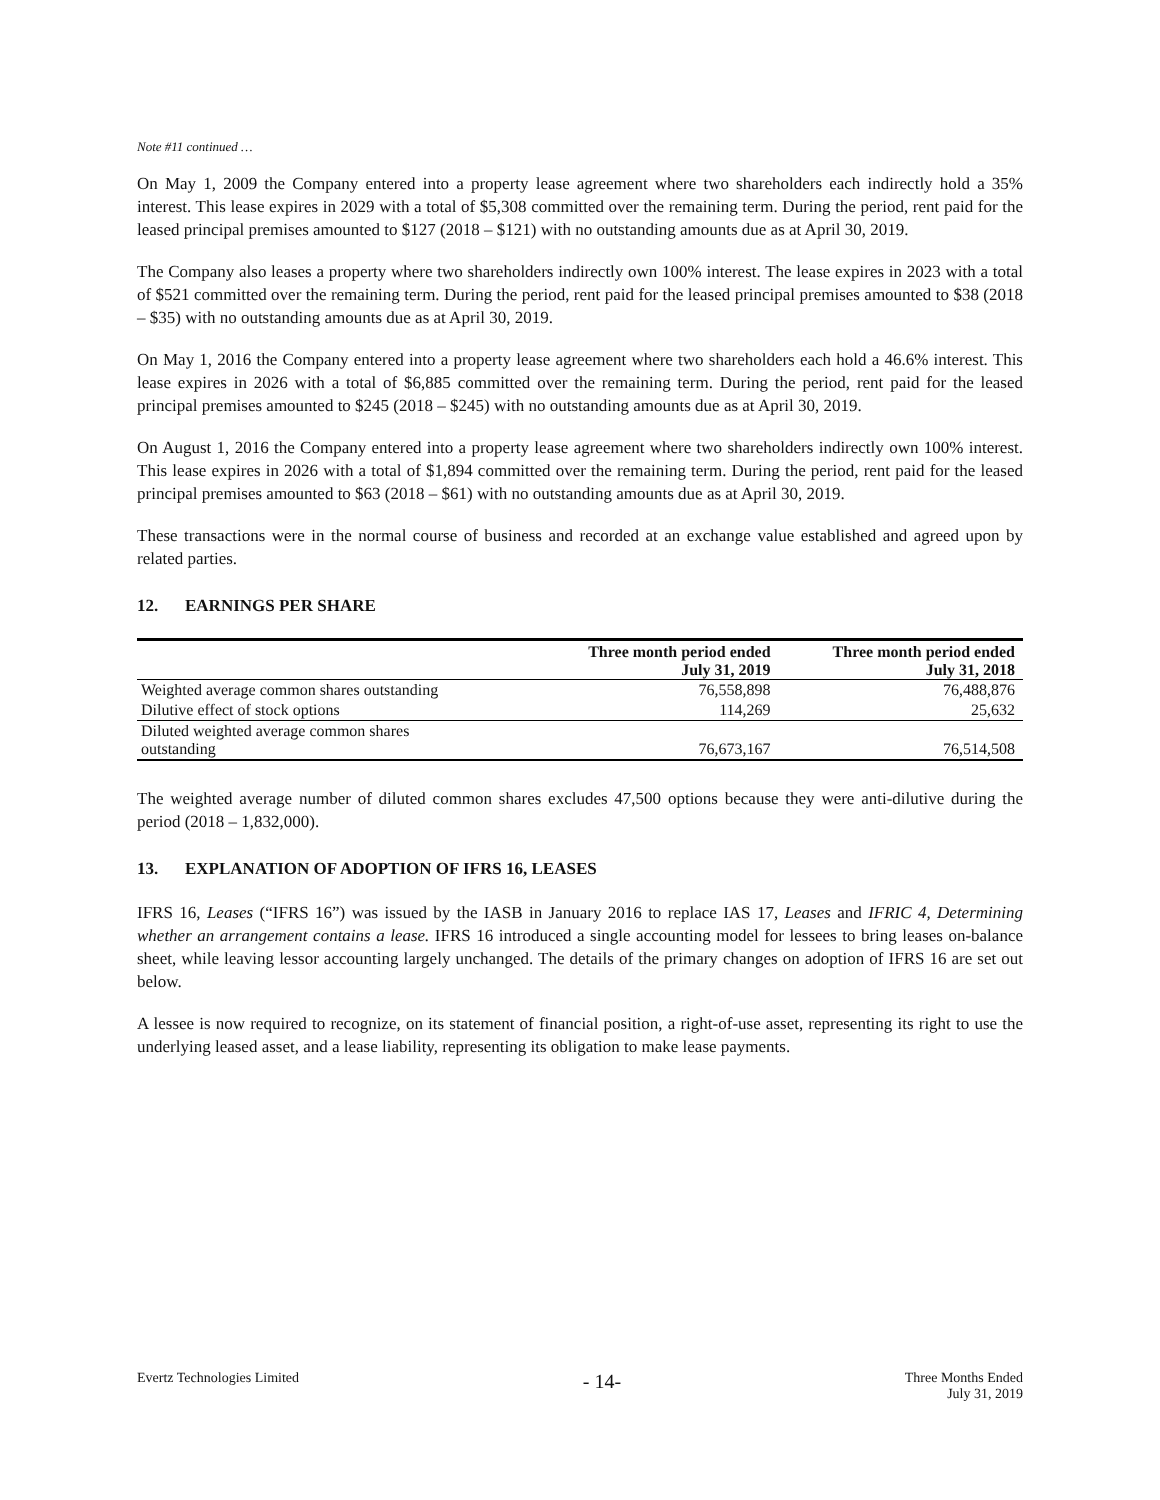Note #11 continued …
On May 1, 2009 the Company entered into a property lease agreement where two shareholders each indirectly hold a 35% interest. This lease expires in 2029 with a total of $5,308 committed over the remaining term. During the period, rent paid for the leased principal premises amounted to $127 (2018 – $121) with no outstanding amounts due as at April 30, 2019.
The Company also leases a property where two shareholders indirectly own 100% interest. The lease expires in 2023 with a total of $521 committed over the remaining term. During the period, rent paid for the leased principal premises amounted to $38 (2018 – $35) with no outstanding amounts due as at April 30, 2019.
On May 1, 2016 the Company entered into a property lease agreement where two shareholders each hold a 46.6% interest. This lease expires in 2026 with a total of $6,885 committed over the remaining term. During the period, rent paid for the leased principal premises amounted to $245 (2018 – $245) with no outstanding amounts due as at April 30, 2019.
On August 1, 2016 the Company entered into a property lease agreement where two shareholders indirectly own 100% interest. This lease expires in 2026 with a total of $1,894 committed over the remaining term. During the period, rent paid for the leased principal premises amounted to $63 (2018 – $61) with no outstanding amounts due as at April 30, 2019.
These transactions were in the normal course of business and recorded at an exchange value established and agreed upon by related parties.
12. EARNINGS PER SHARE
| | Three month period ended July 31, 2019 | Three month period ended July 31, 2018 |
| --- | --- | --- |
| Weighted average common shares outstanding | 76,558,898 | 76,488,876 |
| Dilutive effect of stock options | 114,269 | 25,632 |
| Diluted weighted average common shares outstanding | 76,673,167 | 76,514,508 |
The weighted average number of diluted common shares excludes 47,500 options because they were anti-dilutive during the period (2018 – 1,832,000).
13. EXPLANATION OF ADOPTION OF IFRS 16, LEASES
IFRS 16, Leases (“IFRS 16”) was issued by the IASB in January 2016 to replace IAS 17, Leases and IFRIC 4, Determining whether an arrangement contains a lease. IFRS 16 introduced a single accounting model for lessees to bring leases on-balance sheet, while leaving lessor accounting largely unchanged. The details of the primary changes on adoption of IFRS 16 are set out below.
A lessee is now required to recognize, on its statement of financial position, a right-of-use asset, representing its right to use the underlying leased asset, and a lease liability, representing its obligation to make lease payments.
Evertz Technologies Limited - 14- Three Months Ended
July 31, 2019